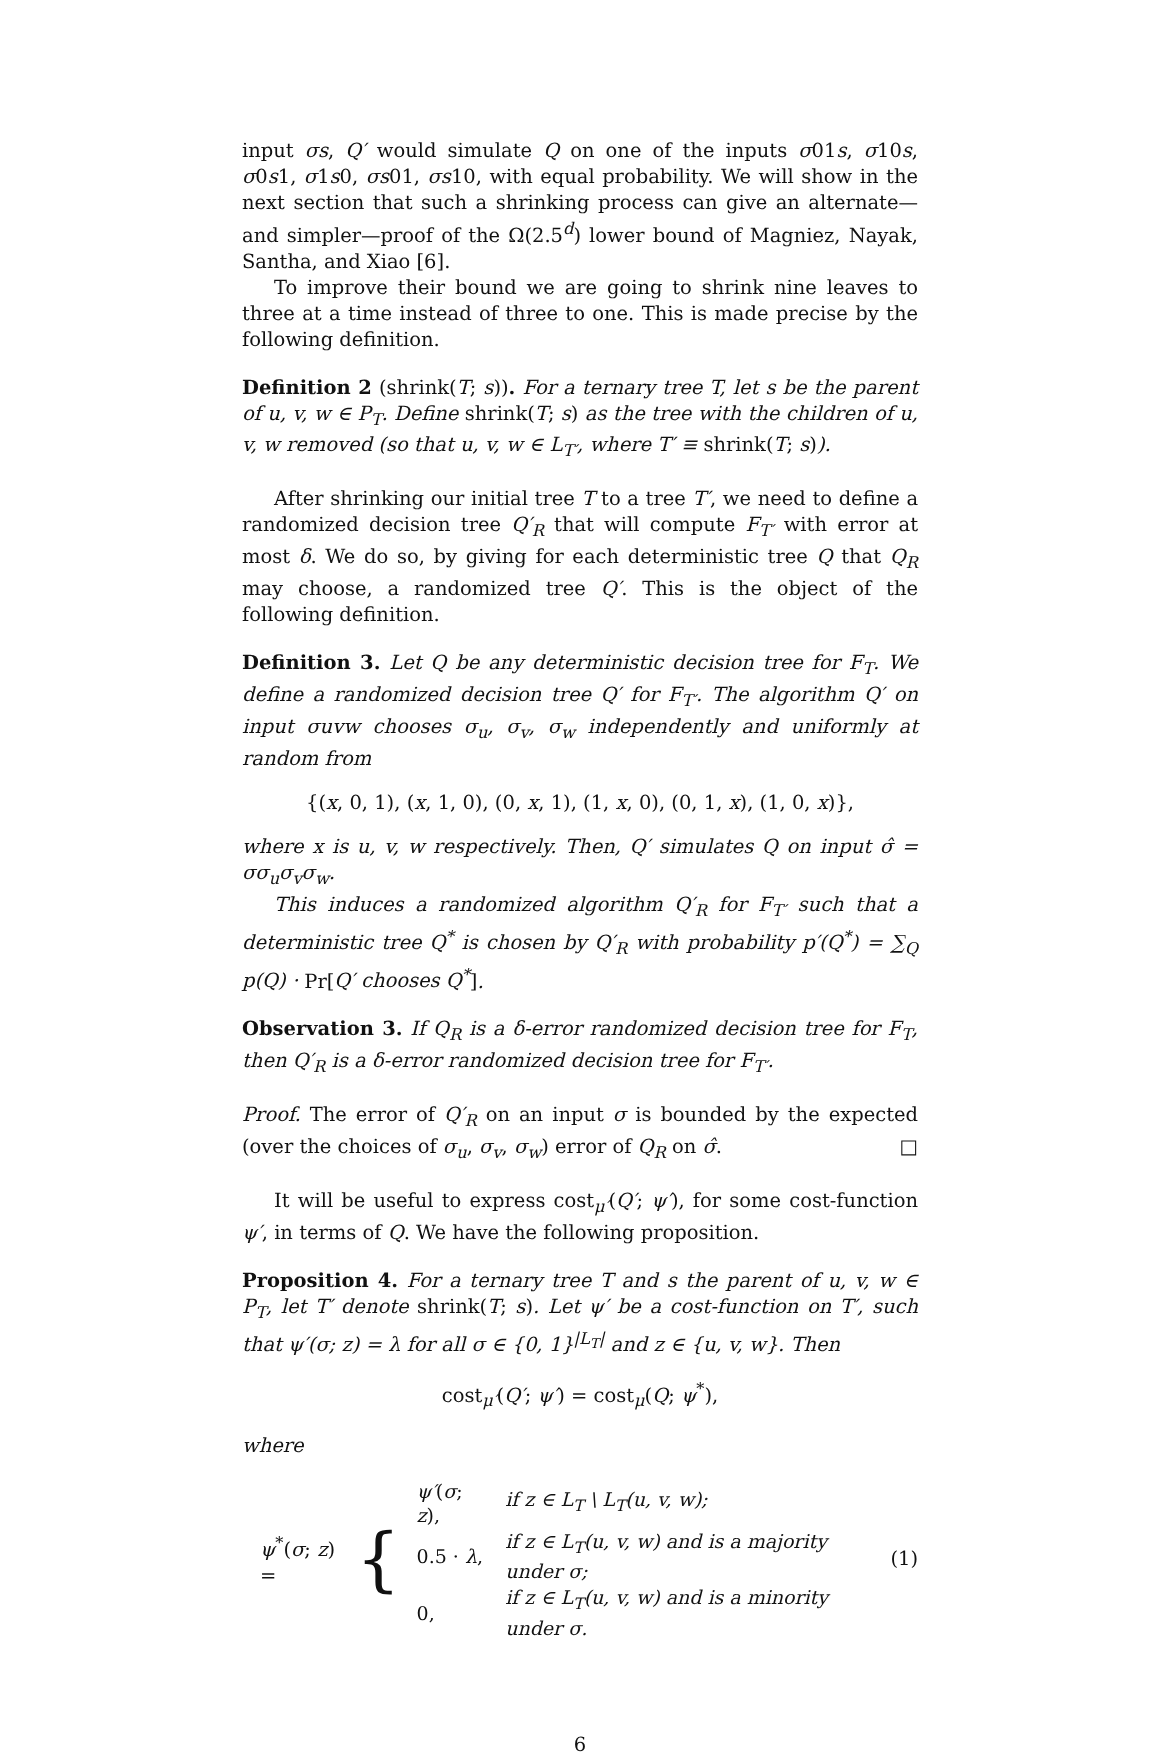input σs, Q′ would simulate Q on one of the inputs σ01s, σ10s, σ0s1, σ1s0, σs01, σs10, with equal probability. We will show in the next section that such a shrinking process can give an alternate—and simpler—proof of the Ω(2.5<sup>d</sup>) lower bound of Magniez, Nayak, Santha, and Xiao [6].
To improve their bound we are going to shrink nine leaves to three at a time instead of three to one. This is made precise by the following definition.
Definition 2 (shrink(T; s)). For a ternary tree T, let s be the parent of u, v, w ∈ P<sub>T</sub>. Define shrink(T; s) as the tree with the children of u, v, w removed (so that u, v, w ∈ L<sub>T′</sub>, where T′ ≡ shrink(T; s)).
After shrinking our initial tree T to a tree T′, we need to define a randomized decision tree Q′<sub>R</sub> that will compute F<sub>T′</sub> with error at most δ. We do so, by giving for each deterministic tree Q that Q<sub>R</sub> may choose, a randomized tree Q′. This is the object of the following definition.
Definition 3. Let Q be any deterministic decision tree for F<sub>T</sub>. We define a randomized decision tree Q′ for F<sub>T′</sub>. The algorithm Q′ on input σuvw chooses σ<sub>u</sub>, σ<sub>v</sub>, σ<sub>w</sub> independently and uniformly at random from
{(x, 0, 1), (x, 1, 0), (0, x, 1), (1, x, 0), (0, 1, x), (1, 0, x)},
where x is u, v, w respectively. Then, Q′ simulates Q on input σ̂ = σσ<sub>u</sub>σ<sub>v</sub>σ<sub>w</sub>.
This induces a randomized algorithm Q′<sub>R</sub> for F<sub>T′</sub> such that a deterministic tree Q<sup>*</sup> is chosen by Q′<sub>R</sub> with probability p′(Q<sup>*</sup>) = ∑<sub>Q</sub> p(Q) · Pr[Q′ chooses Q<sup>*</sup>].
Observation 3. If Q<sub>R</sub> is a δ-error randomized decision tree for F<sub>T</sub>, then Q′<sub>R</sub> is a δ-error randomized decision tree for F<sub>T′</sub>.
Proof. The error of Q′<sub>R</sub> on an input σ is bounded by the expected (over the choices of σ<sub>u</sub>, σ<sub>v</sub>, σ<sub>w</sub>) error of Q<sub>R</sub> on σ̂. □
It will be useful to express cost<sub>μ′</sub>(Q′; ψ′), for some cost-function ψ′, in terms of Q. We have the following proposition.
Proposition 4. For a ternary tree T and s the parent of u, v, w ∈ P<sub>T</sub>, let T′ denote shrink(T; s). Let ψ′ be a cost-function on T′, such that ψ′(σ; z) = λ for all σ ∈ {0, 1}<sup>|L<sub>T</sub>|</sup> and z ∈ {u, v, w}. Then
cost<sub>μ′</sub>(Q′; ψ′) = cost<sub>μ</sub>(Q; ψ<sup>*</sup>),
where
ψ<sup>*</sup>(σ; z) = {
| ψ′ ( σ ; z ), | if z ∈ L<sub>T</sub> \ L<sub>T</sub>(u, v, w); |
| 0.5 · λ , | if z ∈ L<sub>T</sub>(u, v, w) and is a majority under σ; |
| 0, | if z ∈ L<sub>T</sub>(u, v, w) and is a minority under σ. |
(1)
6